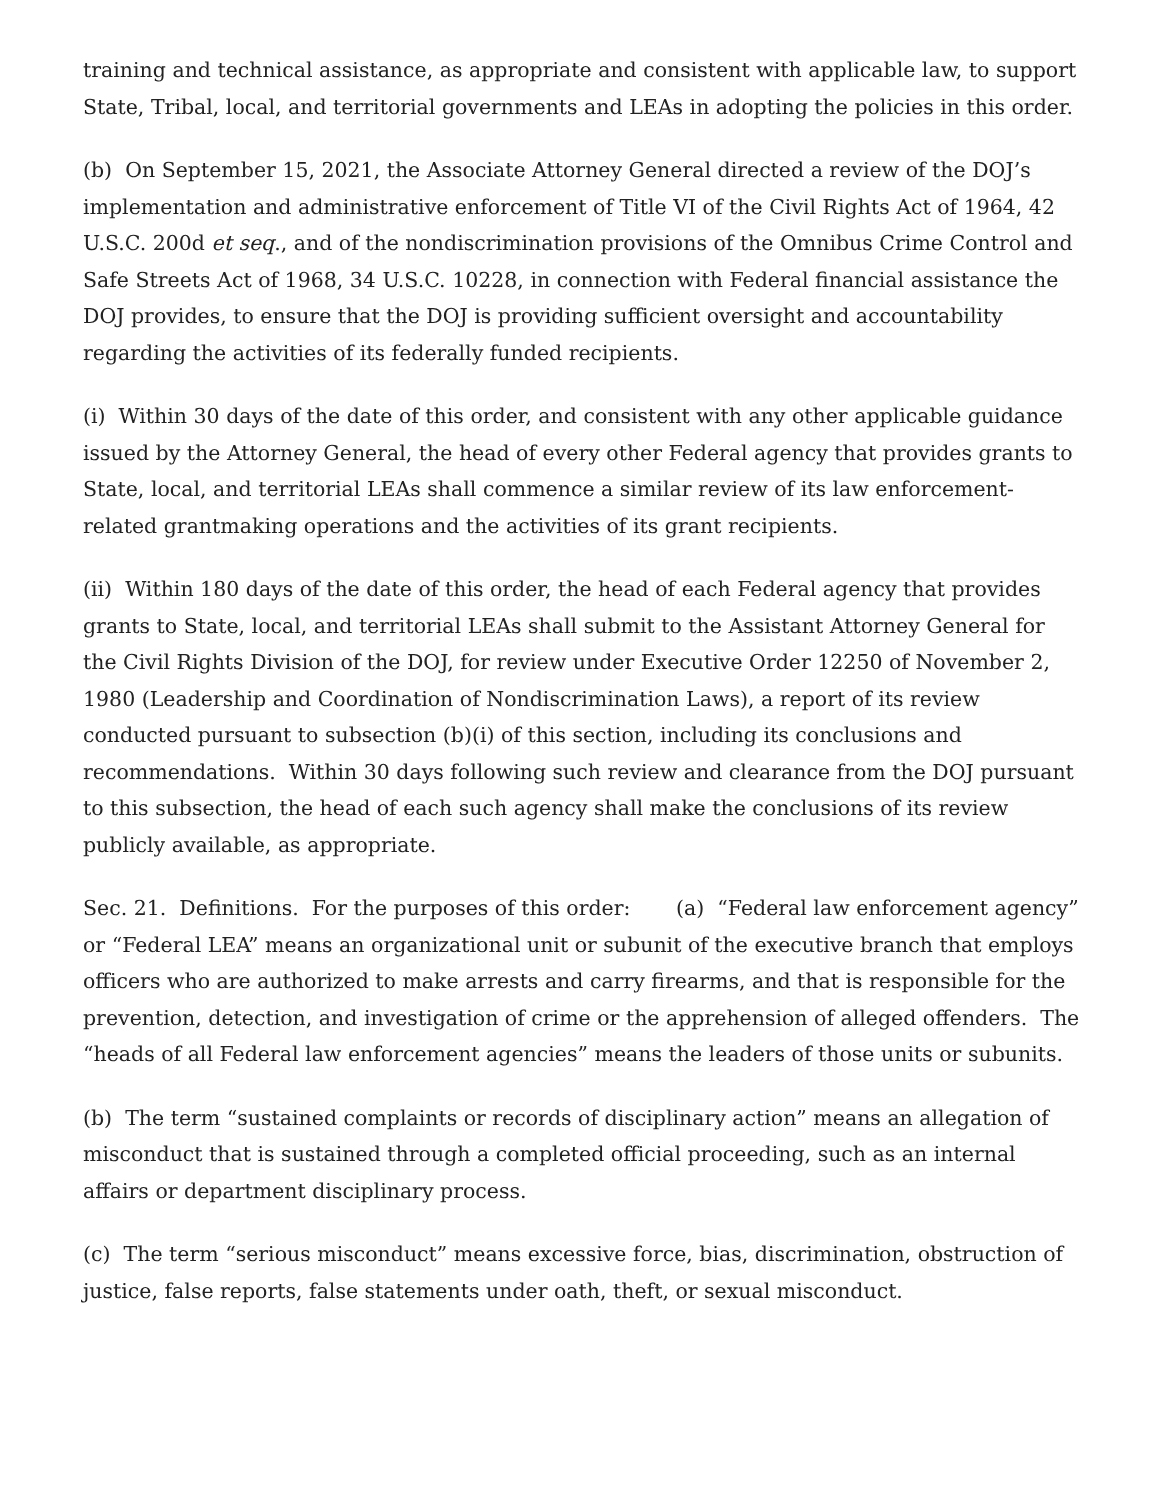training and technical assistance, as appropriate and consistent with applicable law, to support State, Tribal, local, and territorial governments and LEAs in adopting the policies in this order.
(b) On September 15, 2021, the Associate Attorney General directed a review of the DOJ’s implementation and administrative enforcement of Title VI of the Civil Rights Act of 1964, 42 U.S.C. 200d et seq., and of the nondiscrimination provisions of the Omnibus Crime Control and Safe Streets Act of 1968, 34 U.S.C. 10228, in connection with Federal financial assistance the DOJ provides, to ensure that the DOJ is providing sufficient oversight and accountability regarding the activities of its federally funded recipients.
(i) Within 30 days of the date of this order, and consistent with any other applicable guidance issued by the Attorney General, the head of every other Federal agency that provides grants to State, local, and territorial LEAs shall commence a similar review of its law enforcement-related grantmaking operations and the activities of its grant recipients.
(ii) Within 180 days of the date of this order, the head of each Federal agency that provides grants to State, local, and territorial LEAs shall submit to the Assistant Attorney General for the Civil Rights Division of the DOJ, for review under Executive Order 12250 of November 2, 1980 (Leadership and Coordination of Nondiscrimination Laws), a report of its review conducted pursuant to subsection (b)(i) of this section, including its conclusions and recommendations. Within 30 days following such review and clearance from the DOJ pursuant to this subsection, the head of each such agency shall make the conclusions of its review publicly available, as appropriate.
Sec. 21. Definitions. For the purposes of this order: (a) “Federal law enforcement agency” or “Federal LEA” means an organizational unit or subunit of the executive branch that employs officers who are authorized to make arrests and carry firearms, and that is responsible for the prevention, detection, and investigation of crime or the apprehension of alleged offenders. The “heads of all Federal law enforcement agencies” means the leaders of those units or subunits.
(b) The term “sustained complaints or records of disciplinary action” means an allegation of misconduct that is sustained through a completed official proceeding, such as an internal affairs or department disciplinary process.
(c) The term “serious misconduct” means excessive force, bias, discrimination, obstruction of justice, false reports, false statements under oath, theft, or sexual misconduct.